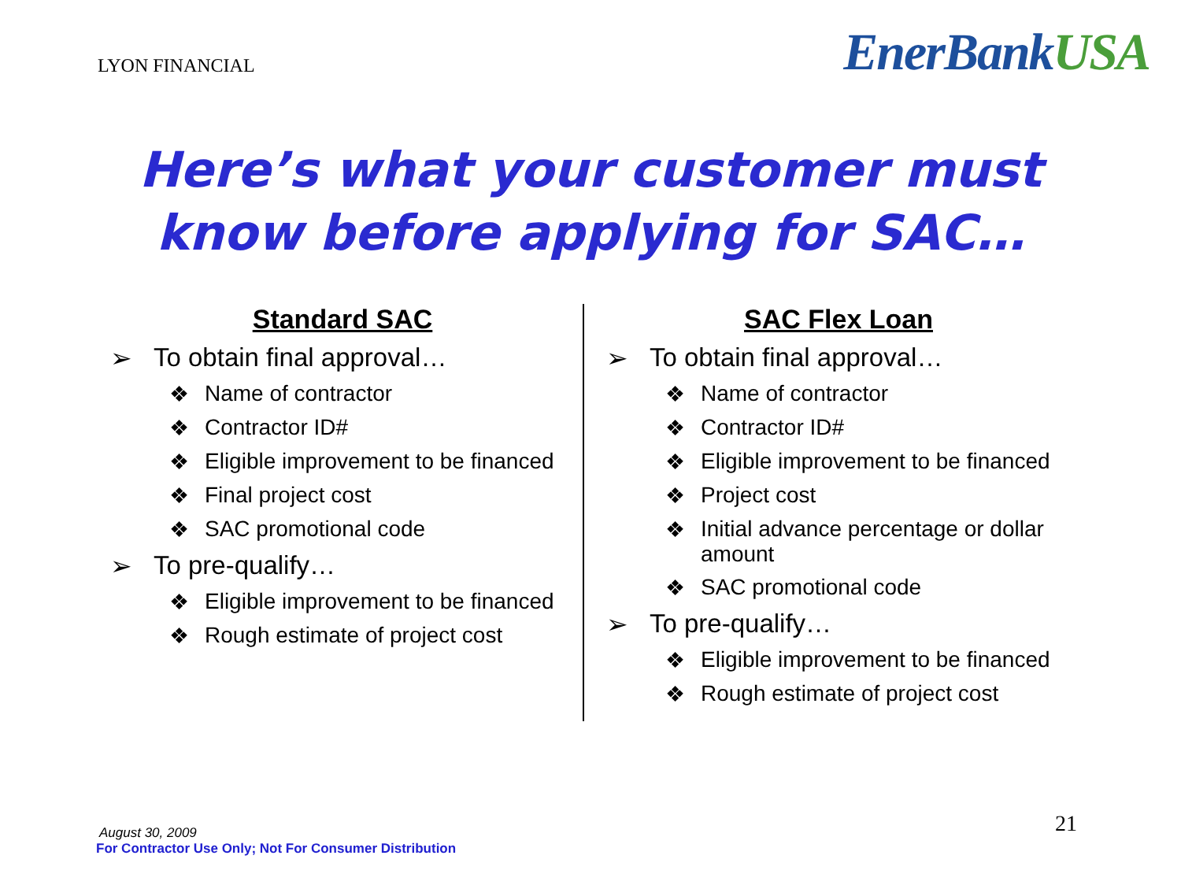LYON FINANCIAL
EnerBankUSA
Here’s what your customer must
know before applying for SAC…
Standard SAC
➢ To obtain final approval…
❖ Name of contractor
❖ Contractor ID#
❖ Eligible improvement to be financed
❖ Final project cost
❖ SAC promotional code
➢ To pre-qualify…
❖ Eligible improvement to be financed
❖ Rough estimate of project cost
SAC Flex Loan
➢ To obtain final approval…
❖ Name of contractor
❖ Contractor ID#
❖ Eligible improvement to be financed
❖ Project cost
❖ Initial advance percentage or dollar amount
❖ SAC promotional code
➢ To pre-qualify…
❖ Eligible improvement to be financed
❖ Rough estimate of project cost
August 30, 2009
For Contractor Use Only; Not For Consumer Distribution
21